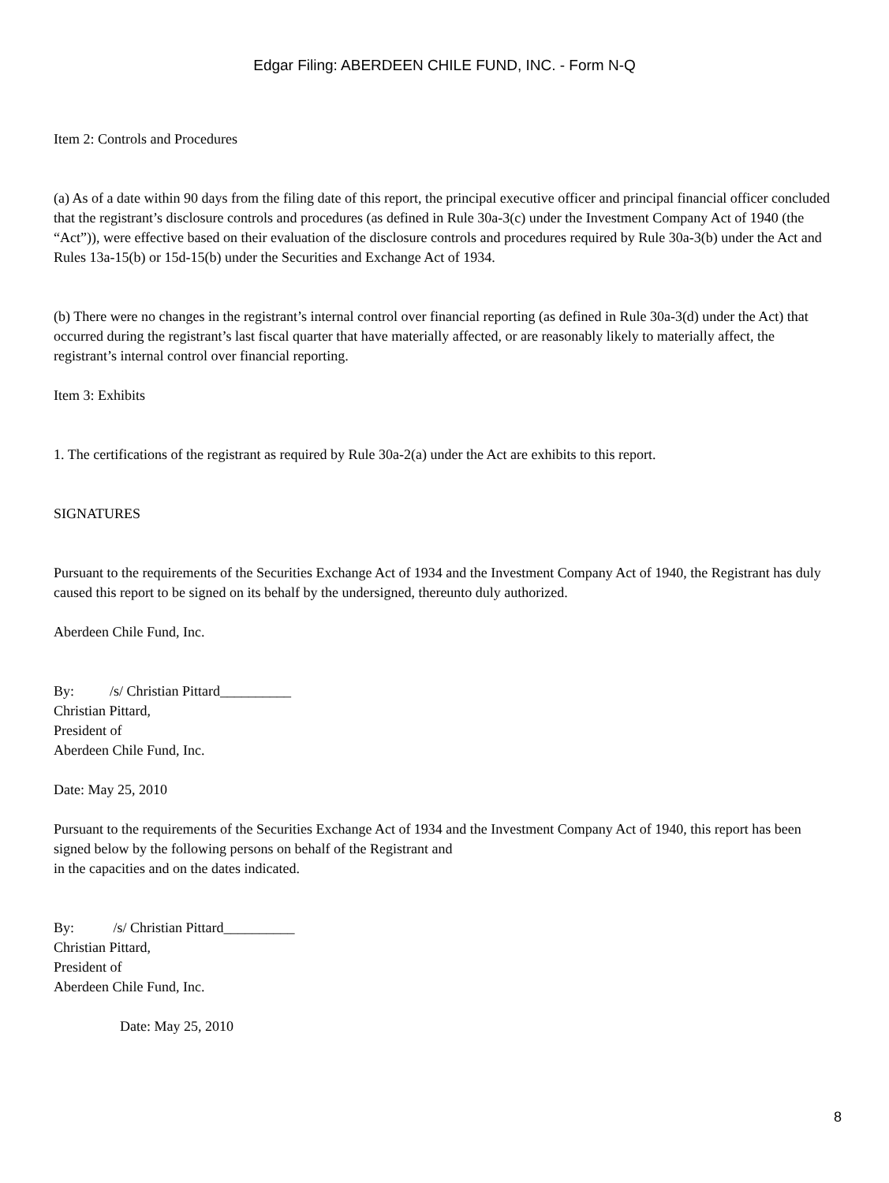Edgar Filing: ABERDEEN CHILE FUND, INC. - Form N-Q
Item 2: Controls and Procedures
(a) As of a date within 90 days from the filing date of this report, the principal executive officer and principal financial officer concluded that the registrant’s disclosure controls and procedures (as defined in Rule 30a-3(c) under the Investment Company Act of 1940 (the “Act”)), were effective based on their evaluation of the disclosure controls and procedures required by Rule 30a-3(b) under the Act and Rules 13a-15(b) or 15d-15(b) under the Securities and Exchange Act of 1934.
(b) There were no changes in the registrant’s internal control over financial reporting (as defined in Rule 30a-3(d) under the Act) that occurred during the registrant’s last fiscal quarter that have materially affected, or are reasonably likely to materially affect, the registrant’s internal control over financial reporting.
Item 3: Exhibits
1. The certifications of the registrant as required by Rule 30a-2(a) under the Act are exhibits to this report.
SIGNATURES
Pursuant to the requirements of the Securities Exchange Act of 1934 and the Investment Company Act of 1940, the Registrant has duly caused this report to be signed on its behalf by the undersigned, thereunto duly authorized.
Aberdeen Chile Fund, Inc.
By: /s/ Christian Pittard__________
Christian Pittard,
President of
Aberdeen Chile Fund, Inc.
Date: May 25, 2010
Pursuant to the requirements of the Securities Exchange Act of 1934 and the Investment Company Act of 1940, this report has been signed below by the following persons on behalf of the Registrant and
in the capacities and on the dates indicated.
By: /s/ Christian Pittard__________
Christian Pittard,
President of
Aberdeen Chile Fund, Inc.
Date: May 25, 2010
8